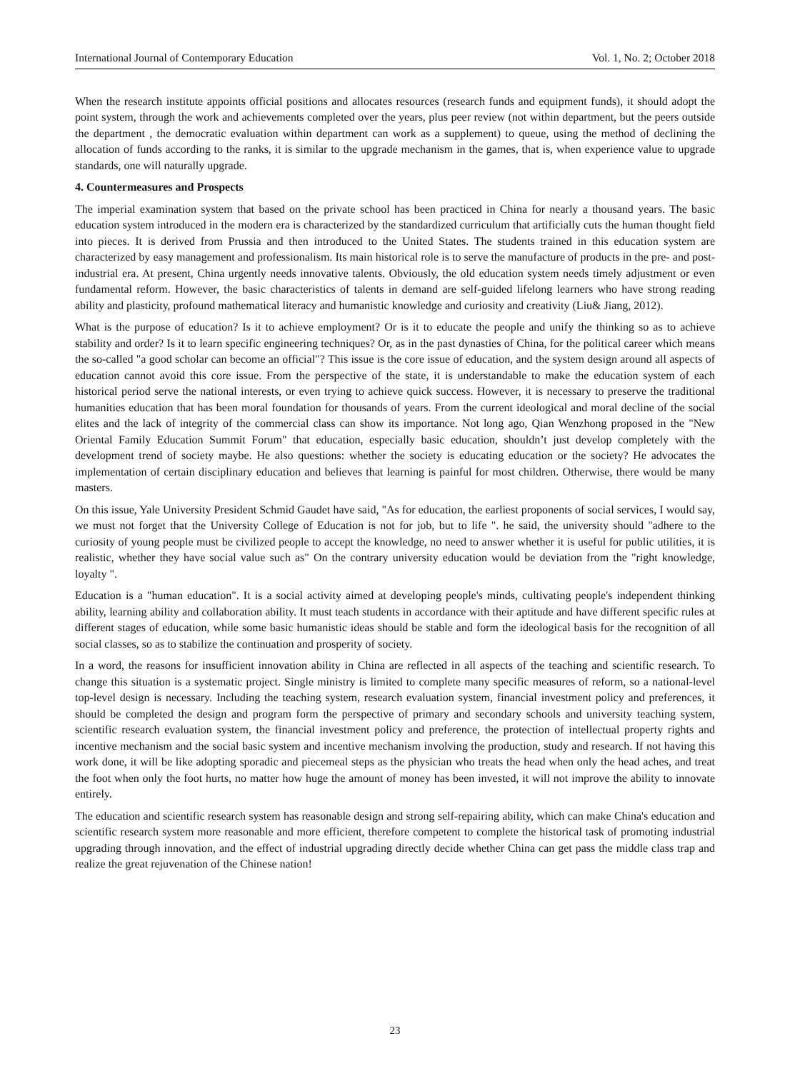International Journal of Contemporary Education Vol. 1, No. 2; October 2018
When the research institute appoints official positions and allocates resources (research funds and equipment funds), it should adopt the point system, through the work and achievements completed over the years, plus peer review (not within department, but the peers outside the department , the democratic evaluation within department can work as a supplement) to queue, using the method of declining the allocation of funds according to the ranks, it is similar to the upgrade mechanism in the games, that is, when experience value to upgrade standards, one will naturally upgrade.
4. Countermeasures and Prospects
The imperial examination system that based on the private school has been practiced in China for nearly a thousand years. The basic education system introduced in the modern era is characterized by the standardized curriculum that artificially cuts the human thought field into pieces. It is derived from Prussia and then introduced to the United States. The students trained in this education system are characterized by easy management and professionalism. Its main historical role is to serve the manufacture of products in the pre- and post-industrial era. At present, China urgently needs innovative talents. Obviously, the old education system needs timely adjustment or even fundamental reform. However, the basic characteristics of talents in demand are self-guided lifelong learners who have strong reading ability and plasticity, profound mathematical literacy and humanistic knowledge and curiosity and creativity (Liu& Jiang, 2012).
What is the purpose of education? Is it to achieve employment? Or is it to educate the people and unify the thinking so as to achieve stability and order? Is it to learn specific engineering techniques? Or, as in the past dynasties of China, for the political career which means the so-called "a good scholar can become an official"? This issue is the core issue of education, and the system design around all aspects of education cannot avoid this core issue. From the perspective of the state, it is understandable to make the education system of each historical period serve the national interests, or even trying to achieve quick success. However, it is necessary to preserve the traditional humanities education that has been moral foundation for thousands of years. From the current ideological and moral decline of the social elites and the lack of integrity of the commercial class can show its importance. Not long ago, Qian Wenzhong proposed in the "New Oriental Family Education Summit Forum" that education, especially basic education, shouldn’t just develop completely with the development trend of society maybe. He also questions: whether the society is educating education or the society? He advocates the implementation of certain disciplinary education and believes that learning is painful for most children. Otherwise, there would be many masters.
On this issue, Yale University President Schmid Gaudet have said, "As for education, the earliest proponents of social services, I would say, we must not forget that the University College of Education is not for job, but to life ". he said, the university should "adhere to the curiosity of young people must be civilized people to accept the knowledge, no need to answer whether it is useful for public utilities, it is realistic, whether they have social value such as" On the contrary university education would be deviation from the "right knowledge, loyalty ".
Education is a "human education". It is a social activity aimed at developing people's minds, cultivating people's independent thinking ability, learning ability and collaboration ability. It must teach students in accordance with their aptitude and have different specific rules at different stages of education, while some basic humanistic ideas should be stable and form the ideological basis for the recognition of all social classes, so as to stabilize the continuation and prosperity of society.
In a word, the reasons for insufficient innovation ability in China are reflected in all aspects of the teaching and scientific research. To change this situation is a systematic project. Single ministry is limited to complete many specific measures of reform, so a national-level top-level design is necessary. Including the teaching system, research evaluation system, financial investment policy and preferences, it should be completed the design and program form the perspective of primary and secondary schools and university teaching system, scientific research evaluation system, the financial investment policy and preference, the protection of intellectual property rights and incentive mechanism and the social basic system and incentive mechanism involving the production, study and research. If not having this work done, it will be like adopting sporadic and piecemeal steps as the physician who treats the head when only the head aches, and treat the foot when only the foot hurts, no matter how huge the amount of money has been invested, it will not improve the ability to innovate entirely.
The education and scientific research system has reasonable design and strong self-repairing ability, which can make China's education and scientific research system more reasonable and more efficient, therefore competent to complete the historical task of promoting industrial upgrading through innovation, and the effect of industrial upgrading directly decide whether China can get pass the middle class trap and realize the great rejuvenation of the Chinese nation!
23